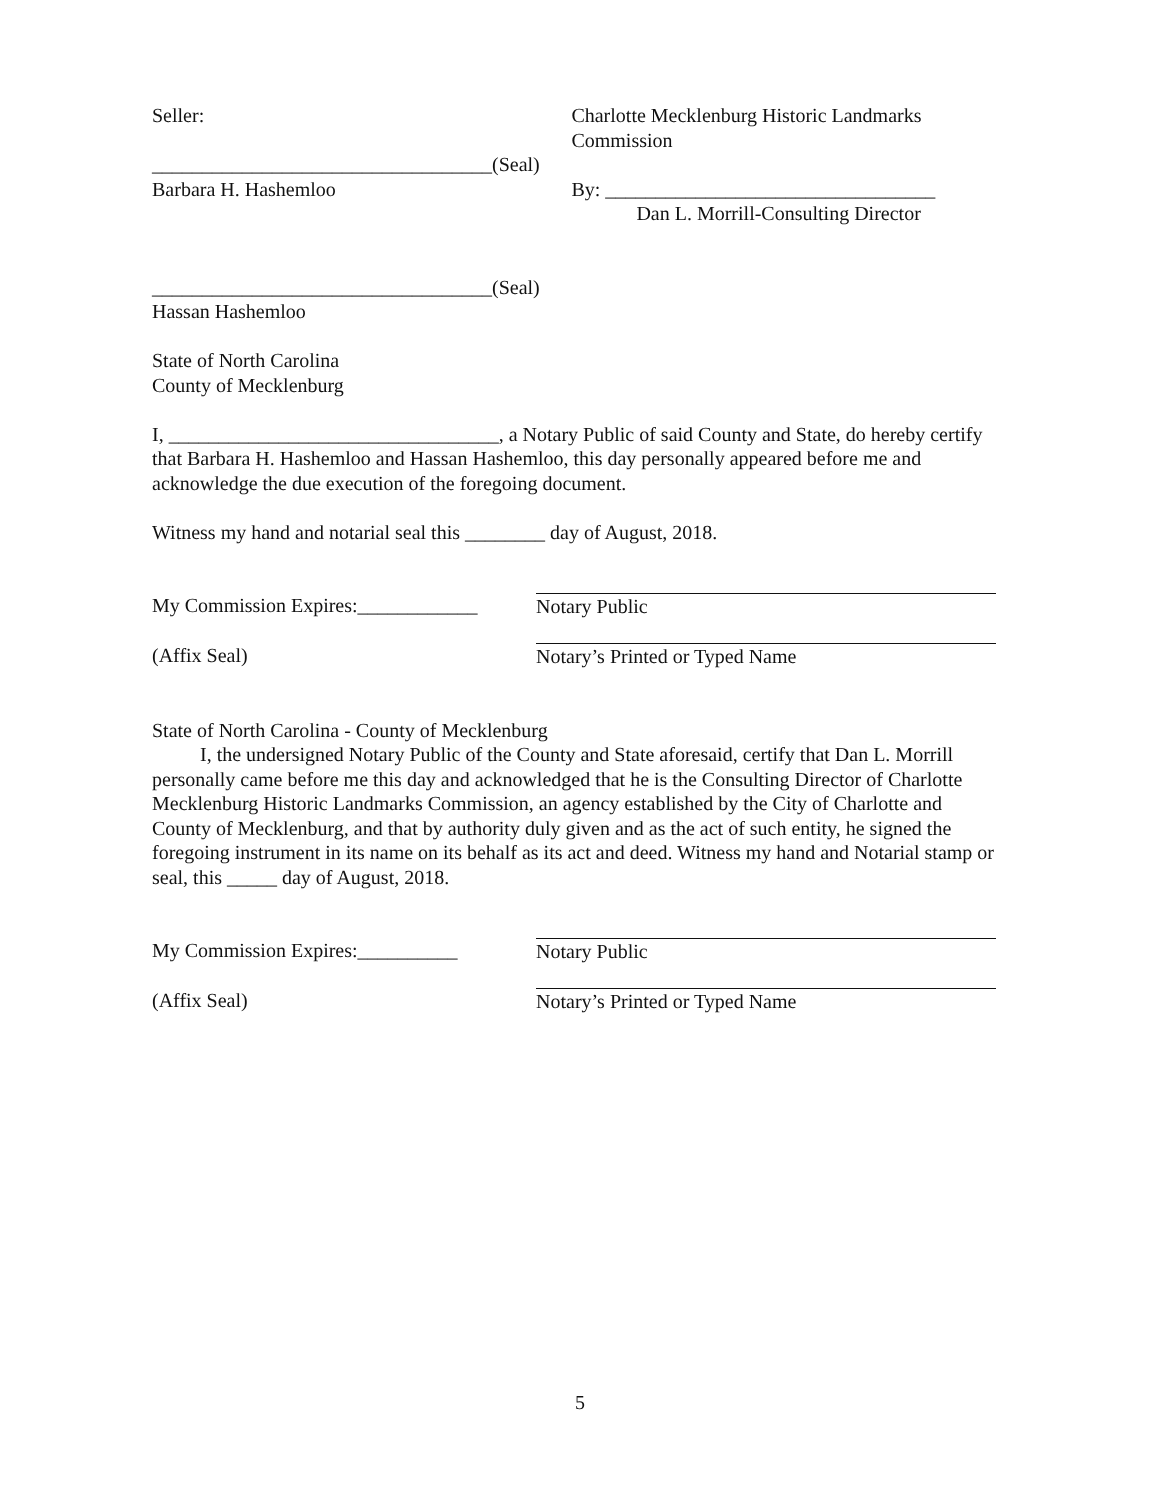Seller:
__________________________________(Seal)
Barbara H. Hashemloo
Charlotte Mecklenburg Historic Landmarks
Commission
By: _________________________________
Dan L. Morrill-Consulting Director
__________________________________(Seal)
Hassan Hashemloo
State of North Carolina
County of Mecklenburg
I, _________________________________, a Notary Public of said County and State, do hereby certify that Barbara H. Hashemloo and Hassan Hashemloo, this day personally appeared before me and acknowledge the due execution of the foregoing document.
Witness my hand and notarial seal this ________ day of August, 2018.
My Commission Expires:____________
Notary Public
(Affix Seal) Notary’s Printed or Typed Name
State of North Carolina - County of Mecklenburg
I, the undersigned Notary Public of the County and State aforesaid, certify that Dan L. Morrill personally came before me this day and acknowledged that he is the Consulting Director of Charlotte Mecklenburg Historic Landmarks Commission, an agency established by the City of Charlotte and County of Mecklenburg, and that by authority duly given and as the act of such entity, he signed the foregoing instrument in its name on its behalf as its act and deed. Witness my hand and Notarial stamp or seal, this _____ day of August, 2018.
My Commission Expires:__________ Notary Public
(Affix Seal) Notary’s Printed or Typed Name
5